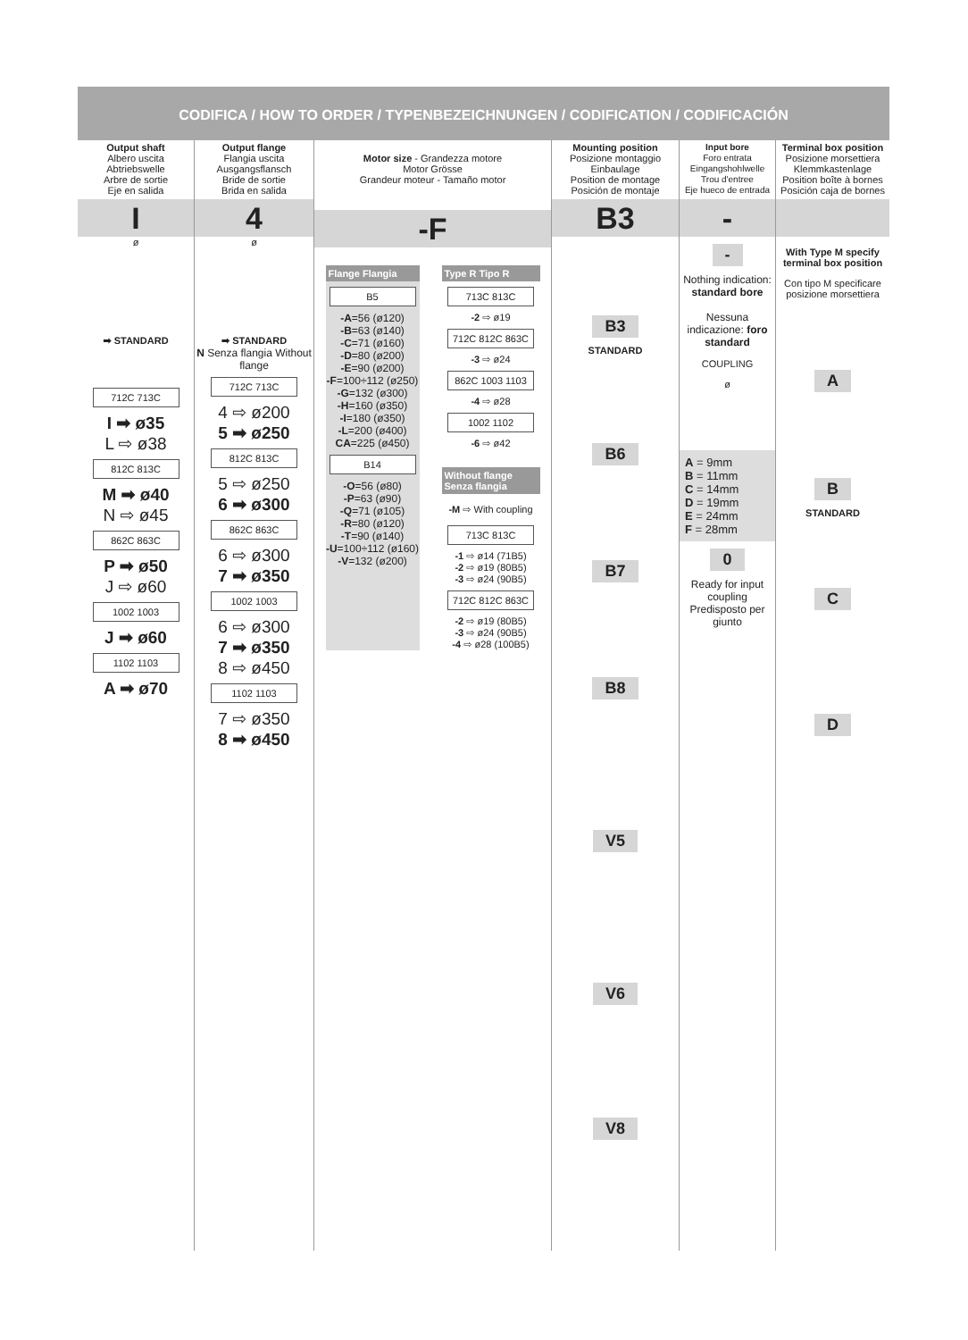CODIFICA / HOW TO ORDER / TYPENBEZEICHNUNGEN / CODIFICATION / CODIFICACIÓN
Output shaft
Albero uscita
Abtriebswelle
Arbre de sortie
Eje en salida
I
ø
➡ STANDARD
712C 713C
I ➡ ø35
L ⇨ ø38
812C 813C
M ➡ ø40
N ⇨ ø45
862C 863C
P ➡ ø50
J ⇨ ø60
1002 1003
J ➡ ø60
1102 1103
A ➡ ø70
Output flange
Flangia uscita
Ausgangsflansch
Bride de sortie
Brida en salida
4
ø
➡ STANDARD
N Senza flangia Without flange
712C 713C
4 ⇨ ø200
5 ➡ ø250
812C 813C
5 ⇨ ø250
6 ➡ ø300
862C 863C
6 ⇨ ø300
7 ➡ ø350
1002 1003
6 ⇨ ø300
7 ➡ ø350
8 ⇨ ø450
1102 1103
7 ⇨ ø350
8 ➡ ø450
Motor size - Grandezza motore
Motor Grösse
Grandeur moteur - Tamaño motor
-F
Flange Flangia
B5
-A=56 (ø120)
-B=63 (ø140)
-C=71 (ø160)
-D=80 (ø200)
-E=90 (ø200)
-F=100÷112 (ø250)
-G=132 (ø300)
-H=160 (ø350)
-I=180 (ø350)
-L=200 (ø400)
CA=225 (ø450)
B14
-O=56 (ø80)
-P=63 (ø90)
-Q=71 (ø105)
-R=80 (ø120)
-T=90 (ø140)
-U=100÷112 (ø160)
-V=132 (ø200)
Type R Tipo R
713C 813C
-2 ⇨ ø19
712C 812C 863C
-3 ⇨ ø24
862C 1003 1103
-4 ⇨ ø28
1002 1102
-6 ⇨ ø42
Without flange Senza flangia
-M ⇨ With coupling
713C 813C
-1 ⇨ ø14 (71B5)
-2 ⇨ ø19 (80B5)
-3 ⇨ ø24 (90B5)
712C 812C 863C
-2 ⇨ ø19 (80B5)
-3 ⇨ ø24 (90B5)
-4 ⇨ ø28 (100B5)
Mounting position
Posizione montaggio
Einbaulage
Position de montage
Posición de montaje
B3
B3
STANDARD
B6 B7 B8 V5 V6 V8
Input bore
Foro entrata
Eingangshohlwelle
Trou d'entree
Eje hueco de entrada
-
-
Nothing indication: standard bore
Nessuna indicazione: foro standard
COUPLING
ø
A = 9mm
B = 11mm
C = 14mm
D = 19mm
E = 24mm
F = 28mm
0
Ready for input coupling
Predisposto per giunto
Terminal box position
Posizione morsettiera
Klemmkastenlage
Position boîte à bornes
Posición caja de bornes
With Type M specify terminal box position
Con tipo M specificare posizione morsettiera
A B
STANDARD
C D